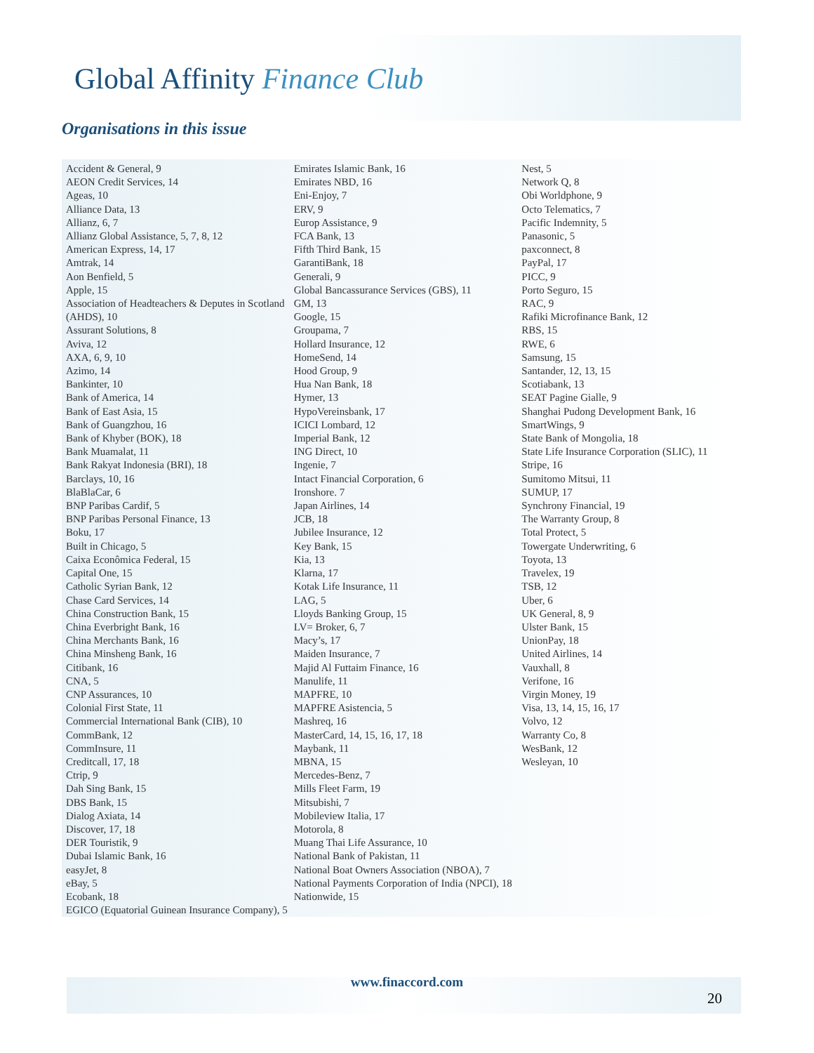Global Affinity Finance Club
Organisations in this issue
Accident & General, 9
AEON Credit Services, 14
Ageas, 10
Alliance Data, 13
Allianz, 6, 7
Allianz Global Assistance, 5, 7, 8, 12
American Express, 14, 17
Amtrak, 14
Aon Benfield, 5
Apple, 15
Association of Headteachers & Deputes in Scotland (AHDS), 10
Assurant Solutions, 8
Aviva, 12
AXA, 6, 9, 10
Azimo, 14
Bankinter, 10
Bank of America, 14
Bank of East Asia, 15
Bank of Guangzhou, 16
Bank of Khyber (BOK), 18
Bank Muamalat, 11
Bank Rakyat Indonesia (BRI), 18
Barclays, 10, 16
BlaBlaCar, 6
BNP Paribas Cardif, 5
BNP Paribas Personal Finance, 13
Boku, 17
Built in Chicago, 5
Caixa Econômica Federal, 15
Capital One, 15
Catholic Syrian Bank, 12
Chase Card Services, 14
China Construction Bank, 15
China Everbright Bank, 16
China Merchants Bank, 16
China Minsheng Bank, 16
Citibank, 16
CNA, 5
CNP Assurances, 10
Colonial First State, 11
Commercial International Bank (CIB), 10
CommBank, 12
CommInsure, 11
Creditcall, 17, 18
Ctrip, 9
Dah Sing Bank, 15
DBS Bank, 15
Dialog Axiata, 14
Discover, 17, 18
DER Touristik, 9
Dubai Islamic Bank, 16
easyJet, 8
eBay, 5
Ecobank, 18
EGICO (Equatorial Guinean Insurance Company), 5
Emirates Islamic Bank, 16
Emirates NBD, 16
Eni-Enjoy, 7
ERV, 9
Europ Assistance, 9
FCA Bank, 13
Fifth Third Bank, 15
GarantiBank, 18
Generali, 9
Global Bancassurance Services (GBS), 11
GM, 13
Google, 15
Groupama, 7
Hollard Insurance, 12
HomeSend, 14
Hood Group, 9
Hua Nan Bank, 18
Hymer, 13
HypoVereinsbank, 17
ICICI Lombard, 12
Imperial Bank, 12
ING Direct, 10
Ingenie, 7
Intact Financial Corporation, 6
Ironshore. 7
Japan Airlines, 14
JCB, 18
Jubilee Insurance, 12
Key Bank, 15
Kia, 13
Klarna, 17
Kotak Life Insurance, 11
LAG, 5
Lloyds Banking Group, 15
LV= Broker, 6, 7
Macy’s, 17
Maiden Insurance, 7
Majid Al Futtaim Finance, 16
Manulife, 11
MAPFRE, 10
MAPFRE Asistencia, 5
Mashreq, 16
MasterCard, 14, 15, 16, 17, 18
Maybank, 11
MBNA, 15
Mercedes-Benz, 7
Mills Fleet Farm, 19
Mitsubishi, 7
Mobileview Italia, 17
Motorola, 8
Muang Thai Life Assurance, 10
National Bank of Pakistan, 11
National Boat Owners Association (NBOA), 7
National Payments Corporation of India (NPCI), 18
Nationwide, 15
Nest, 5
Network Q, 8
Obi Worldphone, 9
Octo Telematics, 7
Pacific Indemnity, 5
Panasonic, 5
paxconnect, 8
PayPal, 17
PICC, 9
Porto Seguro, 15
RAC, 9
Rafiki Microfinance Bank, 12
RBS, 15
RWE, 6
Samsung, 15
Santander, 12, 13, 15
Scotiabank, 13
SEAT Pagine Gialle, 9
Shanghai Pudong Development Bank, 16
SmartWings, 9
State Bank of Mongolia, 18
State Life Insurance Corporation (SLIC), 11
Stripe, 16
Sumitomo Mitsui, 11
SUMUP, 17
Synchrony Financial, 19
The Warranty Group, 8
Total Protect, 5
Towergate Underwriting, 6
Toyota, 13
Travelex, 19
TSB, 12
Uber, 6
UK General, 8, 9
Ulster Bank, 15
UnionPay, 18
United Airlines, 14
Vauxhall, 8
Verifone, 16
Virgin Money, 19
Visa, 13, 14, 15, 16, 17
Volvo, 12
Warranty Co, 8
WesBank, 12
Wesleyan, 10
www.finaccord.com
20